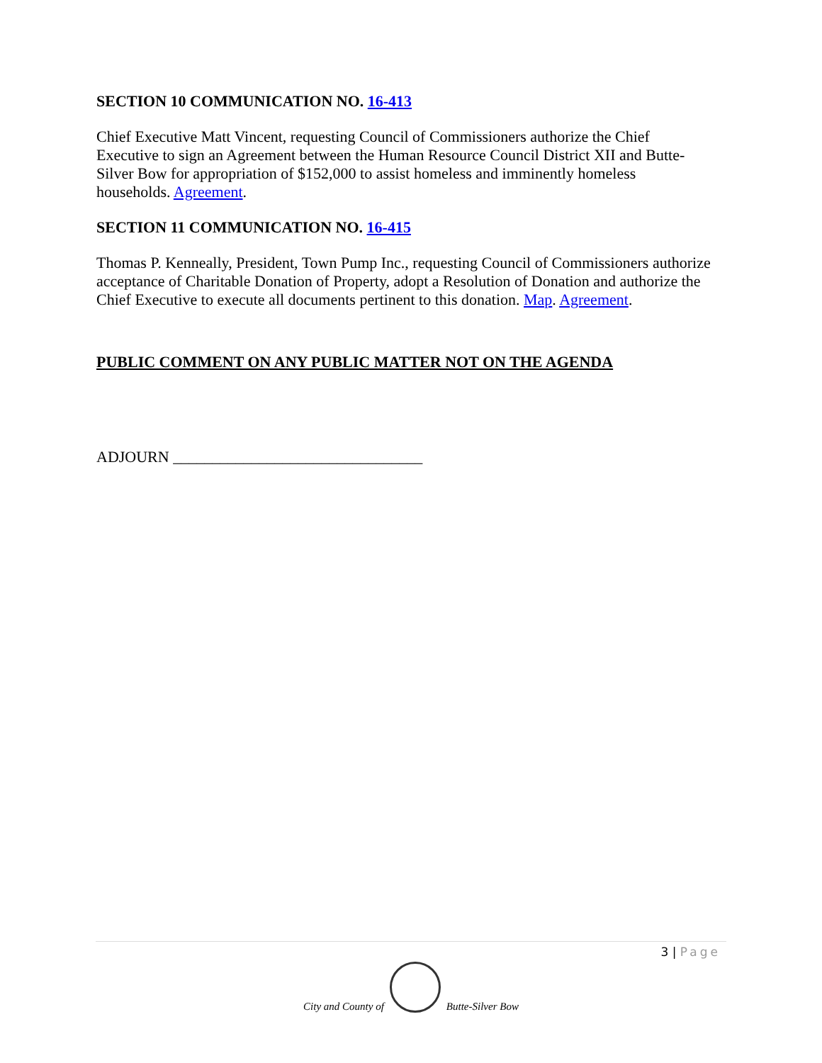SECTION 10 COMMUNICATION NO. 16-413
Chief Executive Matt Vincent, requesting Council of Commissioners authorize the Chief Executive to sign an Agreement between the Human Resource Council District XII and Butte-Silver Bow for appropriation of $152,000 to assist homeless and imminently homeless households. Agreement.
SECTION 11 COMMUNICATION NO. 16-415
Thomas P. Kenneally, President, Town Pump Inc., requesting Council of Commissioners authorize acceptance of Charitable Donation of Property, adopt a Resolution of Donation and authorize the Chief Executive to execute all documents pertinent to this donation. Map. Agreement.
PUBLIC COMMENT ON ANY PUBLIC MATTER NOT ON THE AGENDA
ADJOURN ________________________________
3 | Page
City and County of
Butte-Silver Bow